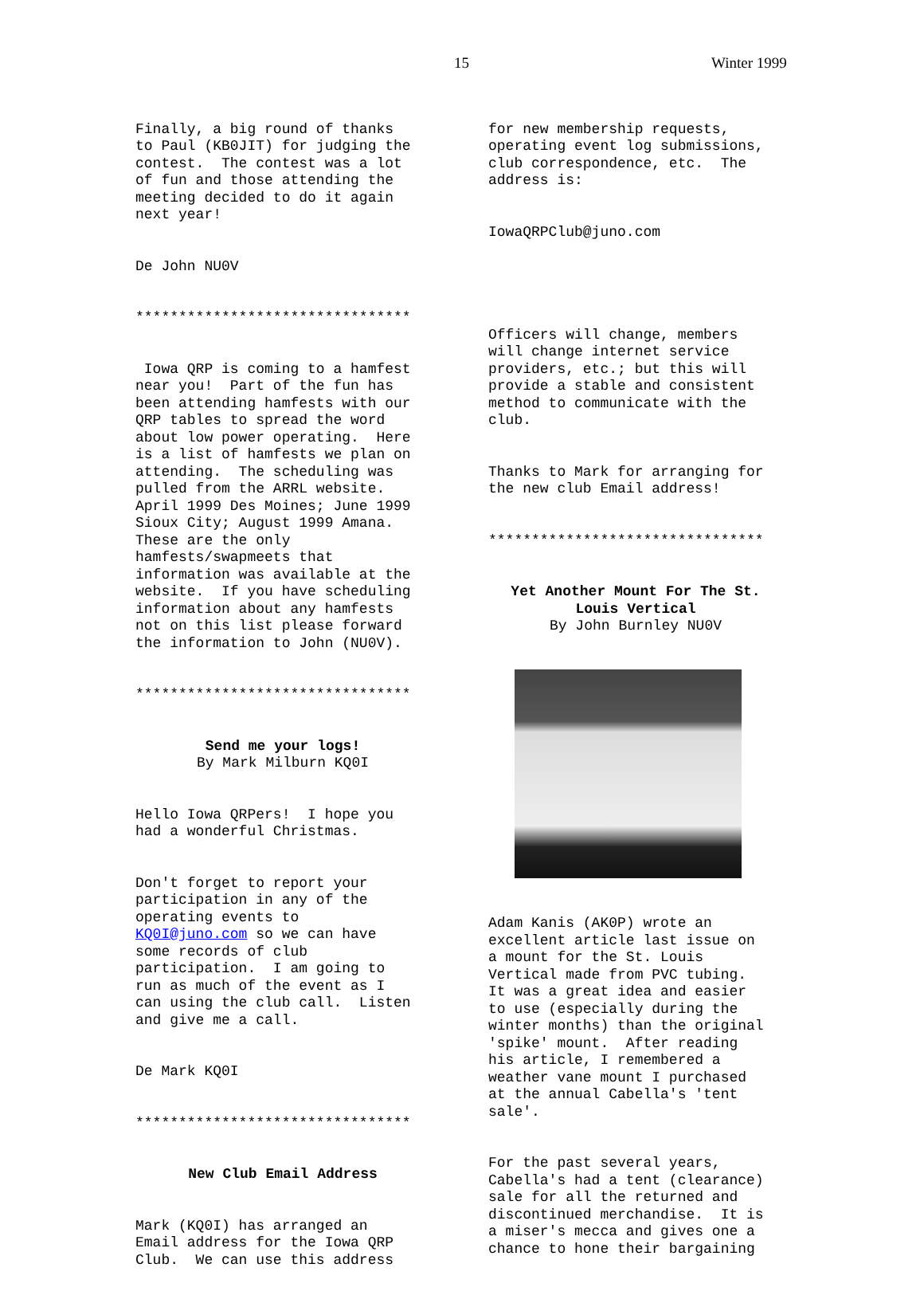15 Winter 1999
Finally, a big round of thanks to Paul (KB0JIT) for judging the contest. The contest was a lot of fun and those attending the meeting decided to do it again next year!
De John NU0V
********************************
Iowa QRP is coming to a hamfest near you! Part of the fun has been attending hamfests with our QRP tables to spread the word about low power operating. Here is a list of hamfests we plan on attending. The scheduling was pulled from the ARRL website. April 1999 Des Moines; June 1999 Sioux City; August 1999 Amana. These are the only hamfests/swapmeets that information was available at the website. If you have scheduling information about any hamfests not on this list please forward the information to John (NU0V).
********************************
Send me your logs! By Mark Milburn KQ0I
Hello Iowa QRPers! I hope you had a wonderful Christmas.
Don't forget to report your participation in any of the operating events to KQ0I@juno.com so we can have some records of club participation. I am going to run as much of the event as I can using the club call. Listen and give me a call.
De Mark KQ0I
********************************
New Club Email Address
Mark (KQ0I) has arranged an Email address for the Iowa QRP Club. We can use this address
for new membership requests, operating event log submissions, club correspondence, etc. The address is:
IowaQRPClub@juno.com
Officers will change, members will change internet service providers, etc.; but this will provide a stable and consistent method to communicate with the club.
Thanks to Mark for arranging for the new club Email address!
********************************
Yet Another Mount For The St. Louis Vertical By John Burnley NU0V
Adam Kanis (AK0P) wrote an excellent article last issue on a mount for the St. Louis Vertical made from PVC tubing. It was a great idea and easier to use (especially during the winter months) than the original 'spike' mount. After reading his article, I remembered a weather vane mount I purchased at the annual Cabella's 'tent sale'.
For the past several years, Cabella's had a tent (clearance) sale for all the returned and discontinued merchandise. It is a miser's mecca and gives one a chance to hone their bargaining